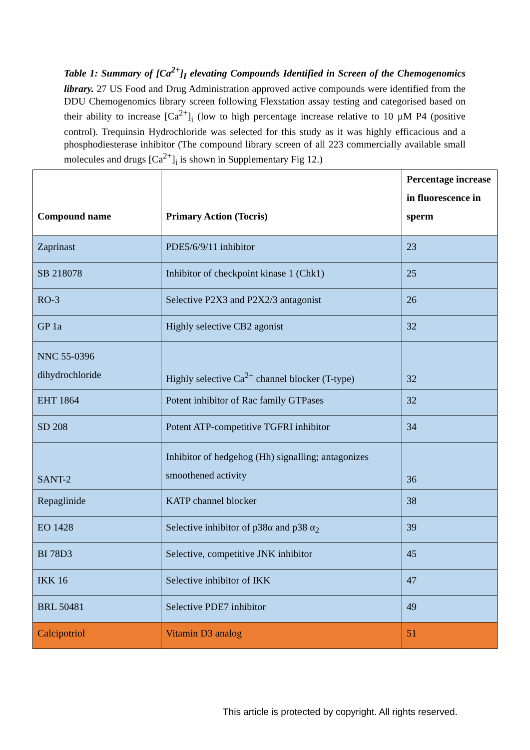Table 1: Summary of [Ca<sup>2+</sup>]<sub>I</sub> elevating Compounds Identified in Screen of the Chemogenomics library. 27 US Food and Drug Administration approved active compounds were identified from the DDU Chemogenomics library screen following Flexstation assay testing and categorised based on their ability to increase [Ca<sup>2+</sup>]<sub>i</sub> (low to high percentage increase relative to 10 µM P4 (positive control). Trequinsin Hydrochloride was selected for this study as it was highly efficacious and a phosphodiesterase inhibitor (The compound library screen of all 223 commercially available small molecules and drugs [Ca<sup>2+</sup>]<sub>i</sub> is shown in Supplementary Fig 12.)
| Compound name | Primary Action (Tocris) | Percentage increase in fluorescence in sperm |
| --- | --- | --- |
| Zaprinast | PDE5/6/9/11 inhibitor | 23 |
| SB 218078 | Inhibitor of checkpoint kinase 1 (Chk1) | 25 |
| RO-3 | Selective P2X3 and P2X2/3 antagonist | 26 |
| GP 1a | Highly selective CB2 agonist | 32 |
| NNC 55-0396 dihydrochloride | Highly selective Ca<sup>2+</sup> channel blocker (T-type) | 32 |
| EHT 1864 | Potent inhibitor of Rac family GTPases | 32 |
| SD 208 | Potent ATP-competitive TGFRI inhibitor | 34 |
| SANT-2 | Inhibitor of hedgehog (Hh) signalling; antagonizes smoothened activity | 36 |
| Repaglinide | KATP channel blocker | 38 |
| EO 1428 | Selective inhibitor of p38α and p38 α<sub>2</sub> | 39 |
| BI 78D3 | Selective, competitive JNK inhibitor | 45 |
| IKK 16 | Selective inhibitor of IKK | 47 |
| BRL 50481 | Selective PDE7 inhibitor | 49 |
| Calcipotriol | Vitamin D3 analog | 51 |
This article is protected by copyright. All rights reserved.